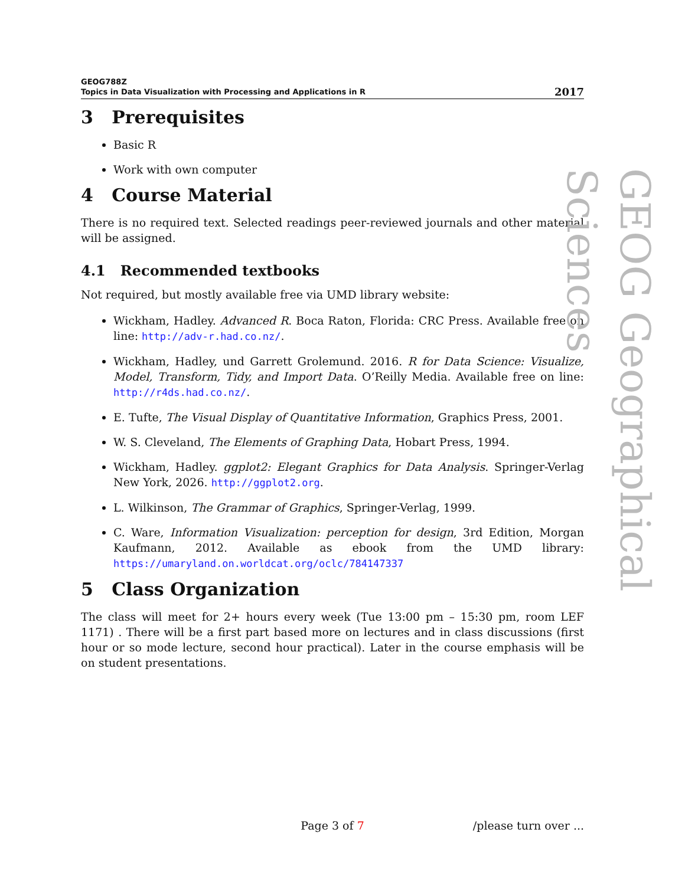GEOG788Z
Topics in Data Visualization with Processing and Applications in R
2017
3 Prerequisites
Basic R
Work with own computer
4 Course Material
There is no required text. Selected readings peer-reviewed journals and other material will be assigned.
4.1 Recommended textbooks
Not required, but mostly available free via UMD library website:
Wickham, Hadley. Advanced R. Boca Raton, Florida: CRC Press. Available free on line: http://adv-r.had.co.nz/.
Wickham, Hadley, und Garrett Grolemund. 2016. R for Data Science: Visualize, Model, Transform, Tidy, and Import Data. O’Reilly Media. Available free on line: http://r4ds.had.co.nz/.
E. Tufte, The Visual Display of Quantitative Information, Graphics Press, 2001.
W. S. Cleveland, The Elements of Graphing Data, Hobart Press, 1994.
Wickham, Hadley. ggplot2: Elegant Graphics for Data Analysis. Springer-Verlag New York, 2026. http://ggplot2.org.
L. Wilkinson, The Grammar of Graphics, Springer-Verlag, 1999.
C. Ware, Information Visualization: perception for design, 3rd Edition, Morgan Kaufmann, 2012. Available as ebook from the UMD library: https://umaryland.on.worldcat.org/oclc/784147337
5 Class Organization
The class will meet for 2+ hours every week (Tue 13:00 pm – 15:30 pm, room LEF 1171) . There will be a first part based more on lectures and in class discussions (first hour or so mode lecture, second hour practical). Later in the course emphasis will be on student presentations.
GEOG Geographical Sciences
Page 3 of 7 /please turn over ...